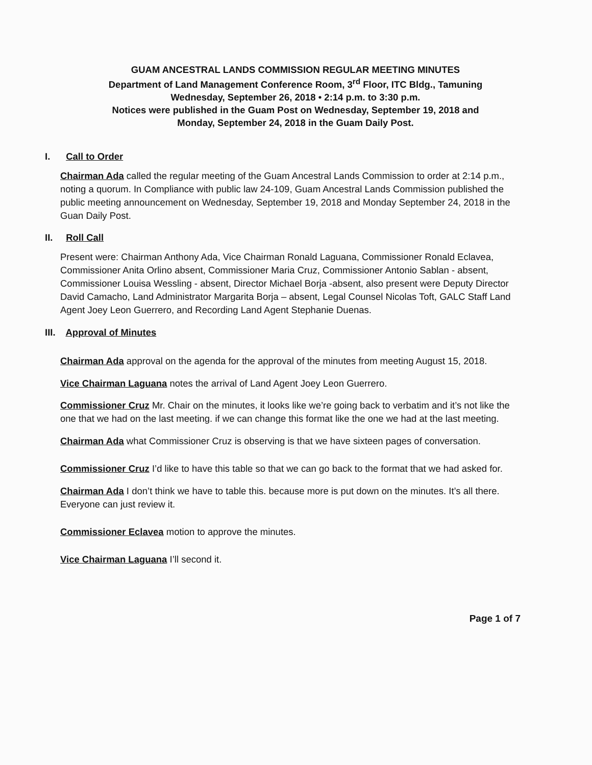GUAM ANCESTRAL LANDS COMMISSION REGULAR MEETING MINUTES
Department of Land Management Conference Room, 3<sup>rd</sup> Floor, ITC Bldg., Tamuning
Wednesday, September 26, 2018 • 2:14 p.m. to 3:30 p.m.
Notices were published in the Guam Post on Wednesday, September 19, 2018 and
Monday, September 24, 2018 in the Guam Daily Post.
I. Call to Order
Chairman Ada called the regular meeting of the Guam Ancestral Lands Commission to order at 2:14 p.m., noting a quorum. In Compliance with public law 24-109, Guam Ancestral Lands Commission published the public meeting announcement on Wednesday, September 19, 2018 and Monday September 24, 2018 in the Guan Daily Post.
II. Roll Call
Present were: Chairman Anthony Ada, Vice Chairman Ronald Laguana, Commissioner Ronald Eclavea, Commissioner Anita Orlino absent, Commissioner Maria Cruz, Commissioner Antonio Sablan - absent, Commissioner Louisa Wessling - absent, Director Michael Borja -absent, also present were Deputy Director David Camacho, Land Administrator Margarita Borja – absent, Legal Counsel Nicolas Toft, GALC Staff Land Agent Joey Leon Guerrero, and Recording Land Agent Stephanie Duenas.
III. Approval of Minutes
Chairman Ada approval on the agenda for the approval of the minutes from meeting August 15, 2018.
Vice Chairman Laguana notes the arrival of Land Agent Joey Leon Guerrero.
Commissioner Cruz Mr. Chair on the minutes, it looks like we’re going back to verbatim and it’s not like the one that we had on the last meeting. if we can change this format like the one we had at the last meeting.
Chairman Ada what Commissioner Cruz is observing is that we have sixteen pages of conversation.
Commissioner Cruz I’d like to have this table so that we can go back to the format that we had asked for.
Chairman Ada I don’t think we have to table this. because more is put down on the minutes. It’s all there. Everyone can just review it.
Commissioner Eclavea motion to approve the minutes.
Vice Chairman Laguana I’ll second it.
Page 1 of 7